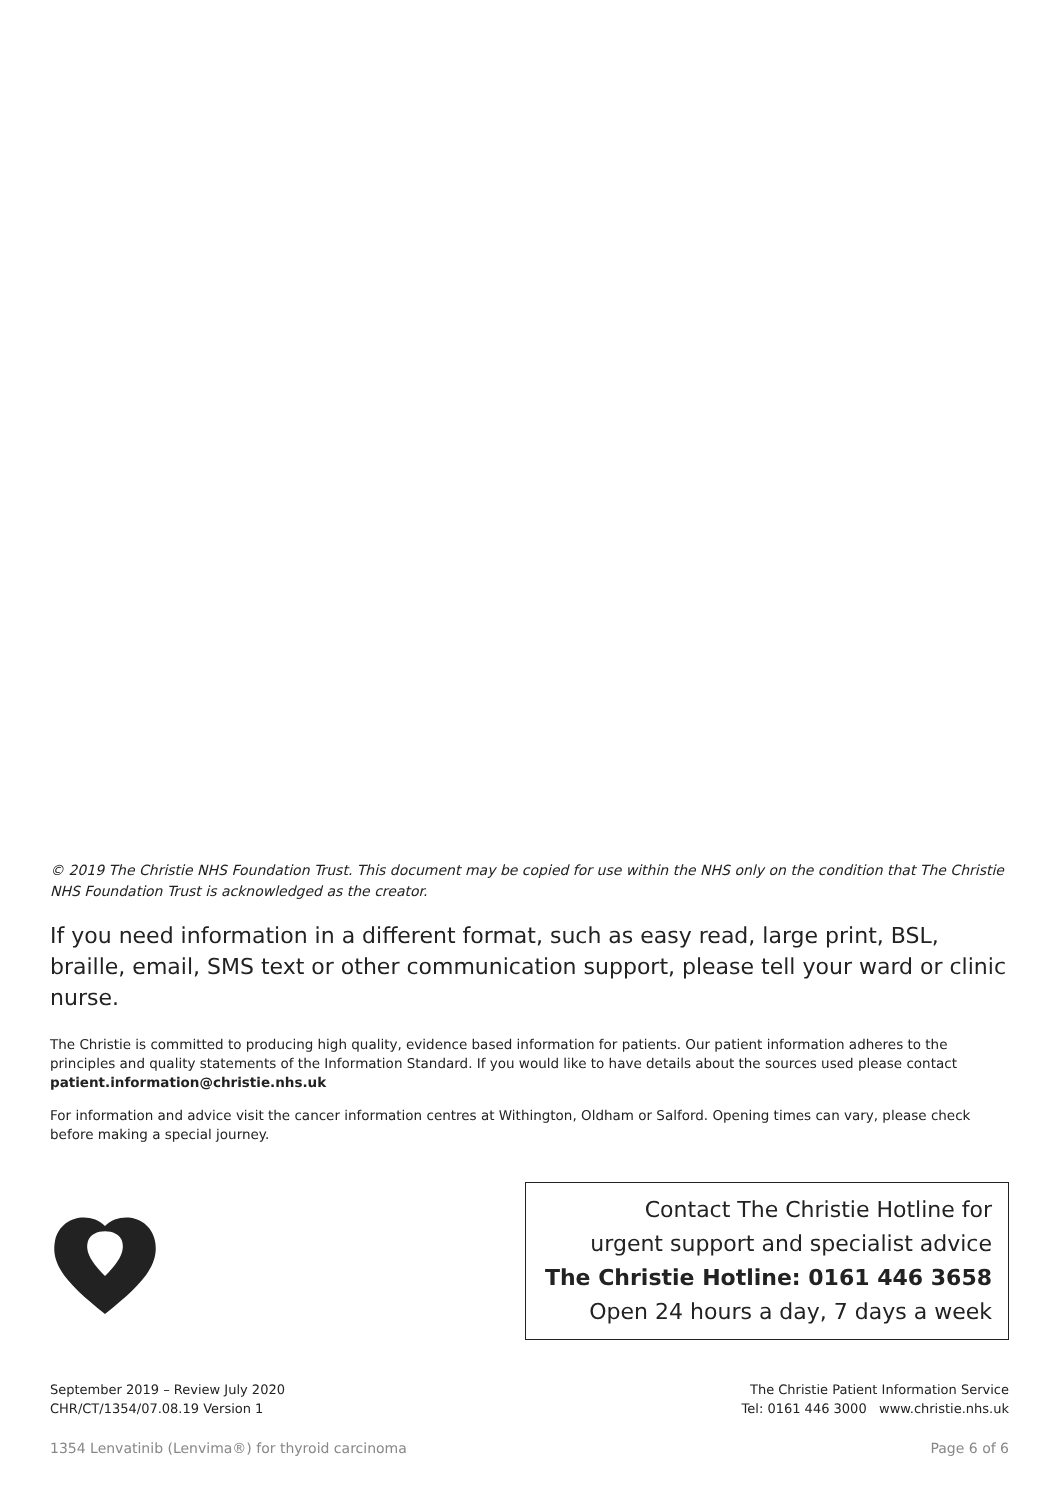© 2019 The Christie NHS Foundation Trust. This document may be copied for use within the NHS only on the condition that The Christie NHS Foundation Trust is acknowledged as the creator.
If you need information in a different format, such as easy read, large print, BSL, braille, email, SMS text or other communication support, please tell your ward or clinic nurse.
The Christie is committed to producing high quality, evidence based information for patients. Our patient information adheres to the principles and quality statements of the Information Standard. If you would like to have details about the sources used please contact patient.information@christie.nhs.uk
For information and advice visit the cancer information centres at Withington, Oldham or Salford. Opening times can vary, please check before making a special journey.
Contact The Christie Hotline for
urgent support and specialist advice
The Christie Hotline: 0161 446 3658
Open 24 hours a day, 7 days a week
September 2019 – Review July 2020
CHR/CT/1354/07.08.19 Version 1
The Christie Patient Information Service
Tel: 0161 446 3000 www.christie.nhs.uk
1354 Lenvatinib (Lenvima®) for thyroid carcinoma Page 6 of 6